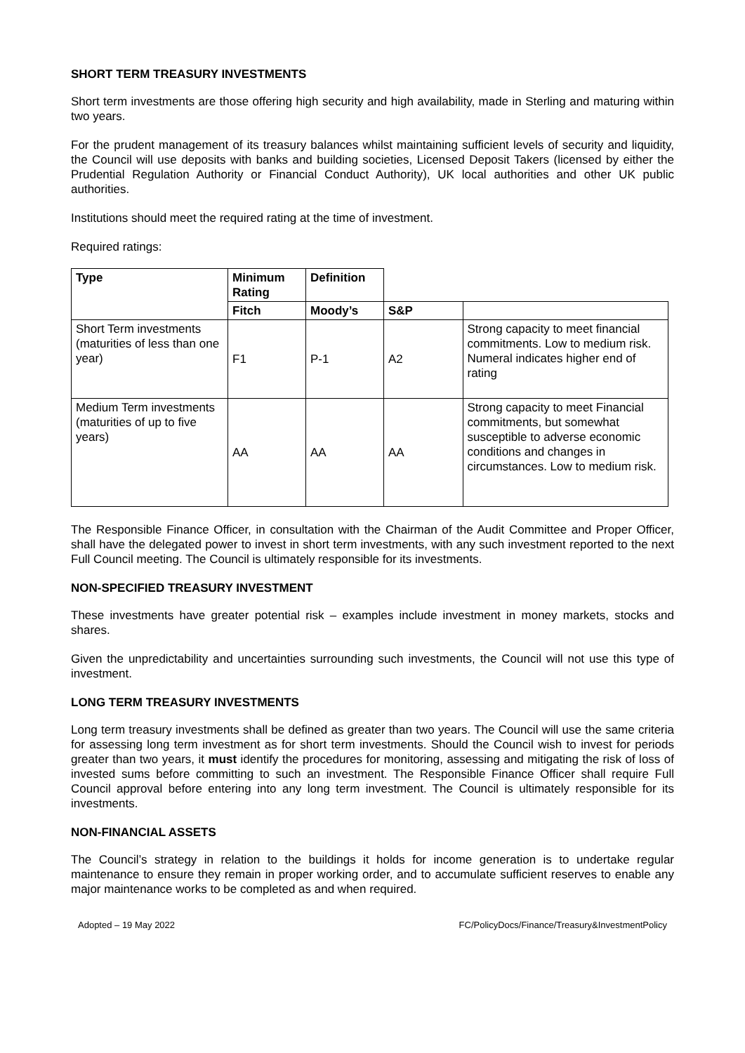SHORT TERM TREASURY INVESTMENTS
Short term investments are those offering high security and high availability, made in Sterling and maturing within two years.
For the prudent management of its treasury balances whilst maintaining sufficient levels of security and liquidity, the Council will use deposits with banks and building societies, Licensed Deposit Takers (licensed by either the Prudential Regulation Authority or Financial Conduct Authority), UK local authorities and other UK public authorities.
Institutions should meet the required rating at the time of investment.
Required ratings:
| Type | Minimum Rating | Definition | | |
| --- | --- | --- | --- | --- |
| | Fitch | Moody’s | S&P | |
| Short Term investments (maturities of less than one year) | F1 | P-1 | A2 | Strong capacity to meet financial commitments. Low to medium risk. Numeral indicates higher end of rating |
| Medium Term investments (maturities of up to five years) | AA | AA | AA | Strong capacity to meet Financial commitments, but somewhat susceptible to adverse economic conditions and changes in circumstances. Low to medium risk. |
The Responsible Finance Officer, in consultation with the Chairman of the Audit Committee and Proper Officer, shall have the delegated power to invest in short term investments, with any such investment reported to the next Full Council meeting. The Council is ultimately responsible for its investments.
NON-SPECIFIED TREASURY INVESTMENT
These investments have greater potential risk – examples include investment in money markets, stocks and shares.
Given the unpredictability and uncertainties surrounding such investments, the Council will not use this type of investment.
LONG TERM TREASURY INVESTMENTS
Long term treasury investments shall be defined as greater than two years. The Council will use the same criteria for assessing long term investment as for short term investments. Should the Council wish to invest for periods greater than two years, it must identify the procedures for monitoring, assessing and mitigating the risk of loss of invested sums before committing to such an investment. The Responsible Finance Officer shall require Full Council approval before entering into any long term investment. The Council is ultimately responsible for its investments.
NON-FINANCIAL ASSETS
The Council’s strategy in relation to the buildings it holds for income generation is to undertake regular maintenance to ensure they remain in proper working order, and to accumulate sufficient reserves to enable any major maintenance works to be completed as and when required.
Adopted – 19 May 2022 FC/PolicyDocs/Finance/Treasury&InvestmentPolicy